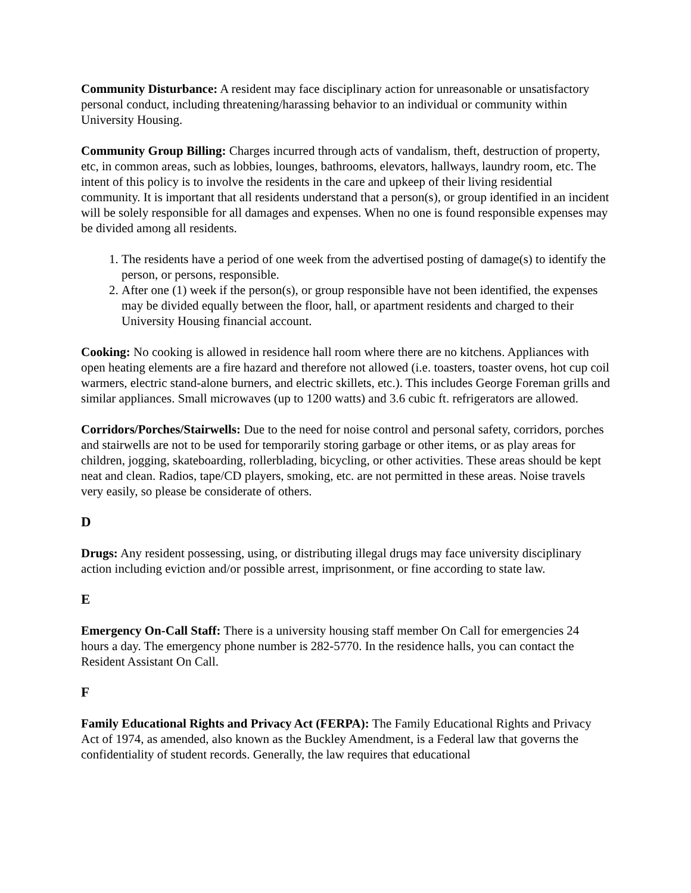Community Disturbance: A resident may face disciplinary action for unreasonable or unsatisfactory personal conduct, including threatening/harassing behavior to an individual or community within University Housing.
Community Group Billing: Charges incurred through acts of vandalism, theft, destruction of property, etc, in common areas, such as lobbies, lounges, bathrooms, elevators, hallways, laundry room, etc. The intent of this policy is to involve the residents in the care and upkeep of their living residential community. It is important that all residents understand that a person(s), or group identified in an incident will be solely responsible for all damages and expenses. When no one is found responsible expenses may be divided among all residents.
1. The residents have a period of one week from the advertised posting of damage(s) to identify the person, or persons, responsible.
2. After one (1) week if the person(s), or group responsible have not been identified, the expenses may be divided equally between the floor, hall, or apartment residents and charged to their University Housing financial account.
Cooking: No cooking is allowed in residence hall room where there are no kitchens. Appliances with open heating elements are a fire hazard and therefore not allowed (i.e. toasters, toaster ovens, hot cup coil warmers, electric stand-alone burners, and electric skillets, etc.). This includes George Foreman grills and similar appliances. Small microwaves (up to 1200 watts) and 3.6 cubic ft. refrigerators are allowed.
Corridors/Porches/Stairwells: Due to the need for noise control and personal safety, corridors, porches and stairwells are not to be used for temporarily storing garbage or other items, or as play areas for children, jogging, skateboarding, rollerblading, bicycling, or other activities. These areas should be kept neat and clean. Radios, tape/CD players, smoking, etc. are not permitted in these areas. Noise travels very easily, so please be considerate of others.
D
Drugs: Any resident possessing, using, or distributing illegal drugs may face university disciplinary action including eviction and/or possible arrest, imprisonment, or fine according to state law.
E
Emergency On-Call Staff: There is a university housing staff member On Call for emergencies 24 hours a day. The emergency phone number is 282-5770. In the residence halls, you can contact the Resident Assistant On Call.
F
Family Educational Rights and Privacy Act (FERPA): The Family Educational Rights and Privacy Act of 1974, as amended, also known as the Buckley Amendment, is a Federal law that governs the confidentiality of student records. Generally, the law requires that educational